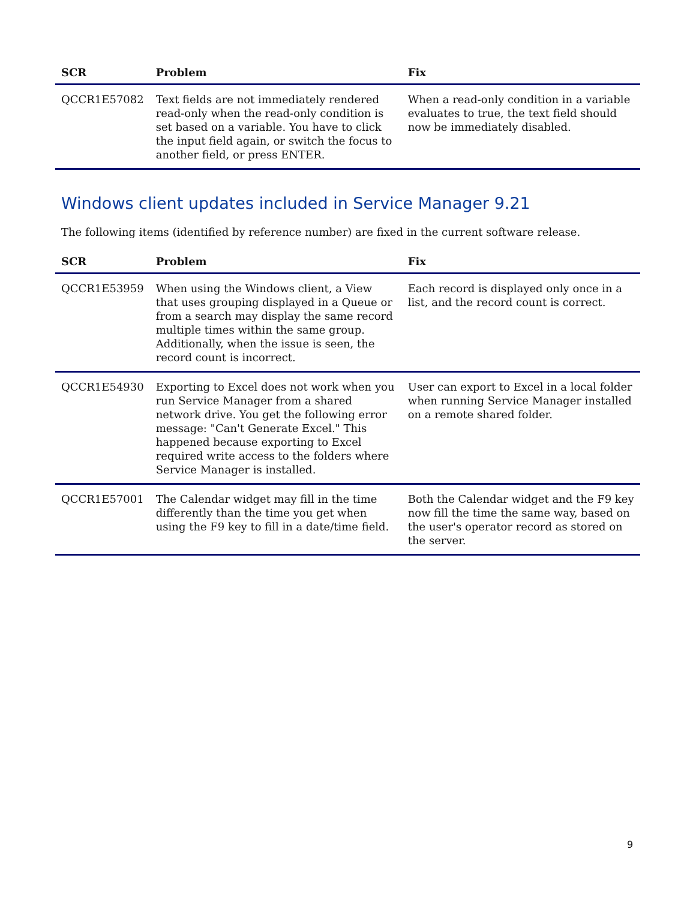| SCR | Problem | Fix |
| --- | --- | --- |
| QCCR1E57082 | Text fields are not immediately rendered read-only when the read-only condition is set based on a variable. You have to click the input field again, or switch the focus to another field, or press ENTER. | When a read-only condition in a variable evaluates to true, the text field should now be immediately disabled. |
Windows client updates included in Service Manager 9.21
The following items (identified by reference number) are fixed in the current software release.
| SCR | Problem | Fix |
| --- | --- | --- |
| QCCR1E53959 | When using the Windows client, a View that uses grouping displayed in a Queue or from a search may display the same record multiple times within the same group. Additionally, when the issue is seen, the record count is incorrect. | Each record is displayed only once in a list, and the record count is correct. |
| QCCR1E54930 | Exporting to Excel does not work when you run Service Manager from a shared network drive. You get the following error message: "Can't Generate Excel." This happened because exporting to Excel required write access to the folders where Service Manager is installed. | User can export to Excel in a local folder when running Service Manager installed on a remote shared folder. |
| QCCR1E57001 | The Calendar widget may fill in the time differently than the time you get when using the F9 key to fill in a date/time field. | Both the Calendar widget and the F9 key now fill the time the same way, based on the user's operator record as stored on the server. |
9